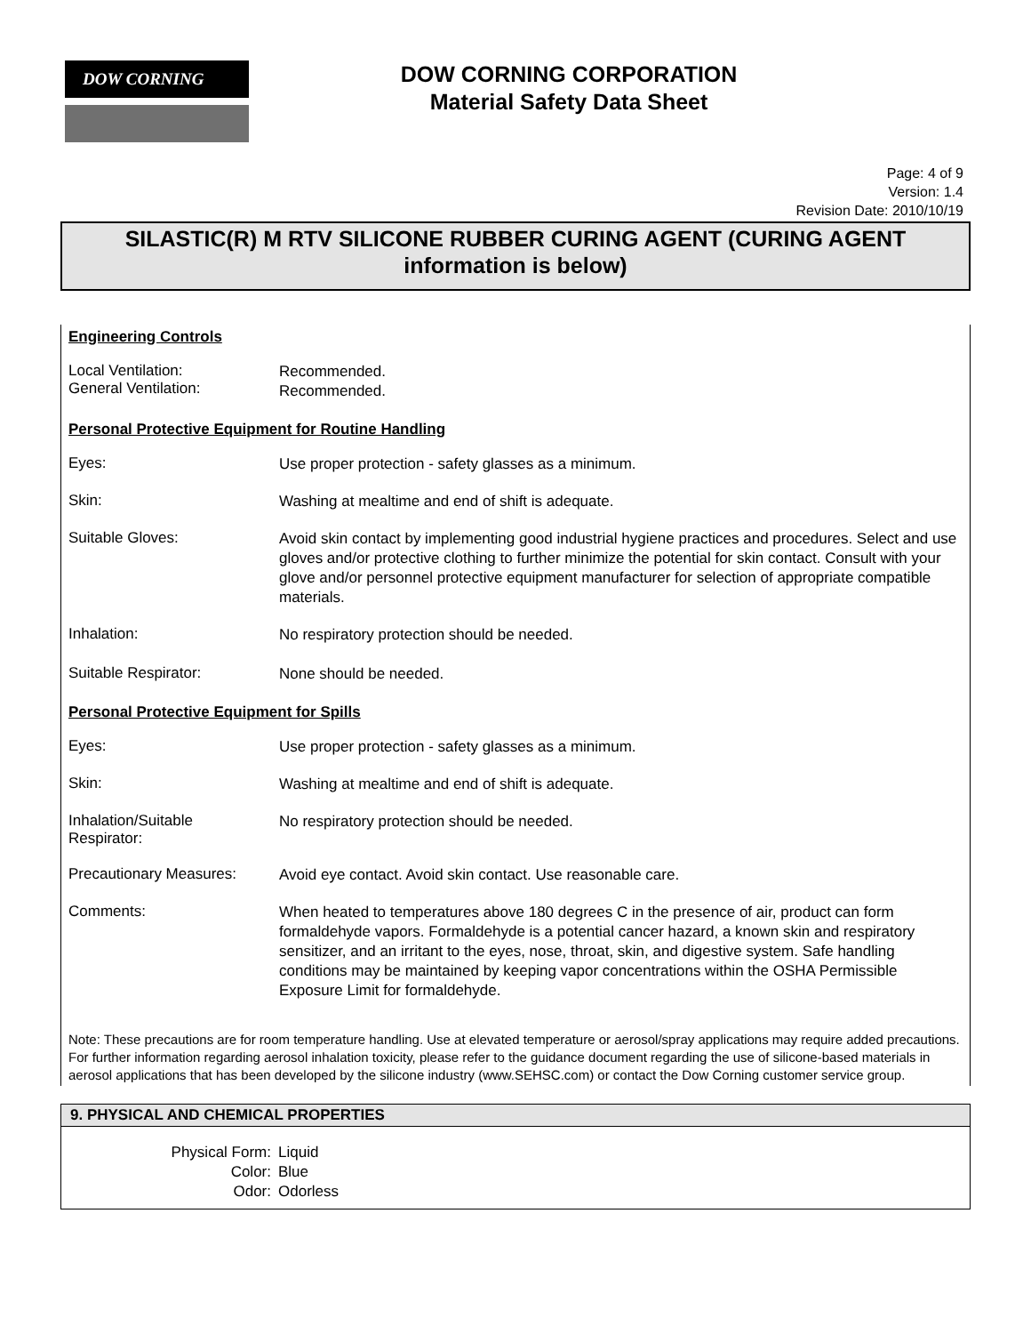DOW CORNING
DOW CORNING CORPORATION
Material Safety Data Sheet
Page: 4 of 9
Version: 1.4
Revision Date: 2010/10/19
SILASTIC(R) M RTV SILICONE RUBBER CURING AGENT (CURING AGENT information is below)
Engineering Controls
Local Ventilation:
General Ventilation:
Recommended.
Recommended.
Personal Protective Equipment for Routine Handling
Eyes:
Use proper protection - safety glasses as a minimum.
Skin:
Washing at mealtime and end of shift is adequate.
Suitable Gloves:
Avoid skin contact by implementing good industrial hygiene practices and procedures. Select and use gloves and/or protective clothing to further minimize the potential for skin contact. Consult with your glove and/or personnel protective equipment manufacturer for selection of appropriate compatible materials.
Inhalation:
No respiratory protection should be needed.
Suitable Respirator:
None should be needed.
Personal Protective Equipment for Spills
Eyes:
Use proper protection - safety glasses as a minimum.
Skin:
Washing at mealtime and end of shift is adequate.
Inhalation/Suitable
Respirator:
No respiratory protection should be needed.
Precautionary Measures:
Avoid eye contact. Avoid skin contact. Use reasonable care.
Comments:
When heated to temperatures above 180 degrees C in the presence of air, product can form formaldehyde vapors. Formaldehyde is a potential cancer hazard, a known skin and respiratory sensitizer, and an irritant to the eyes, nose, throat, skin, and digestive system. Safe handling conditions may be maintained by keeping vapor concentrations within the OSHA Permissible Exposure Limit for formaldehyde.
Note: These precautions are for room temperature handling. Use at elevated temperature or aerosol/spray applications may require added precautions. For further information regarding aerosol inhalation toxicity, please refer to the guidance document regarding the use of silicone-based materials in aerosol applications that has been developed by the silicone industry (www.SEHSC.com) or contact the Dow Corning customer service group.
9. PHYSICAL AND CHEMICAL PROPERTIES
Physical Form: Liquid
Color: Blue
Odor: Odorless